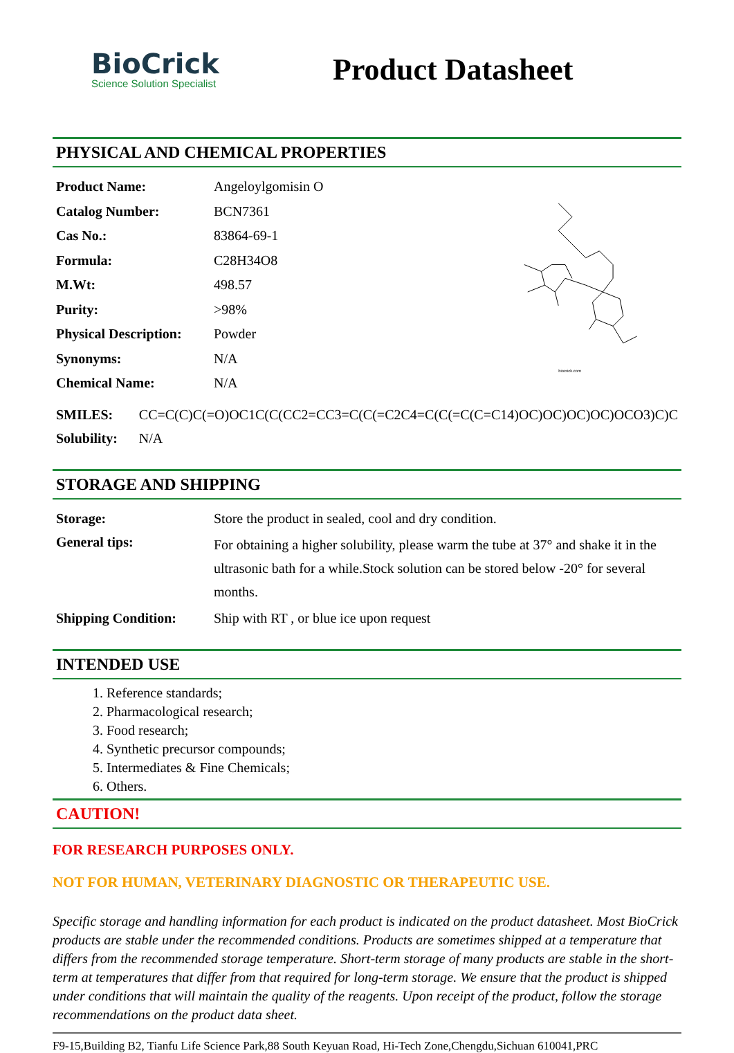BioCrick
Science Solution Specialist
Product Datasheet
PHYSICAL AND CHEMICAL PROPERTIES
| Product Name: | Angeloylgomisin O |
| Catalog Number: | BCN7361 |
| Cas No.: | 83864-69-1 |
| Formula: | C28H34O8 |
| M.Wt: | 498.57 |
| Purity: | >98% |
| Physical Description: | Powder |
| Synonyms: | N/A |
| Chemical Name: | N/A |
biocrick.com
| SMILES: | CC=C(C)C(=O)OC1C(C(CC2=CC3=C(C(=C2C4=C(C(=C(C=C14)OC)OC)OC)OC)OCO3)C)C |
| Solubility: | N/A |
STORAGE AND SHIPPING
| Storage: | Store the product in sealed, cool and dry condition. |
| General tips: | For obtaining a higher solubility, please warm the tube at 37° and shake it in the ultrasonic bath for a while.Stock solution can be stored below -20° for several months. |
| Shipping Condition: | Ship with RT , or blue ice upon request |
INTENDED USE
1. Reference standards;
2. Pharmacological research;
3. Food research;
4. Synthetic precursor compounds;
5. Intermediates & Fine Chemicals;
6. Others.
CAUTION!
FOR RESEARCH PURPOSES ONLY.
NOT FOR HUMAN, VETERINARY DIAGNOSTIC OR THERAPEUTIC USE.
Specific storage and handling information for each product is indicated on the product datasheet. Most BioCrick products are stable under the recommended conditions. Products are sometimes shipped at a temperature that differs from the recommended storage temperature. Short-term storage of many products are stable in the short-term at temperatures that differ from that required for long-term storage. We ensure that the product is shipped under conditions that will maintain the quality of the reagents. Upon receipt of the product, follow the storage recommendations on the product data sheet.
F9-15,Building B2, Tianfu Life Science Park,88 South Keyuan Road, Hi-Tech Zone,Chengdu,Sichuan 610041,PRC